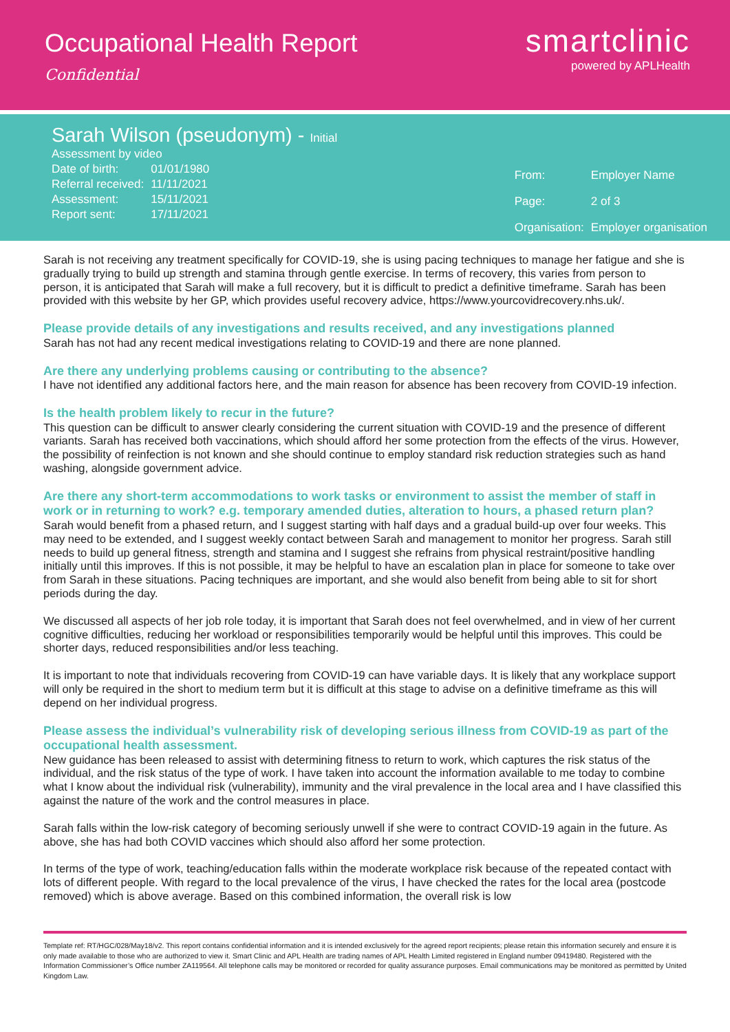Occupational Health Report
Confidential
smartclinic
powered by APLHealth
Sarah Wilson (pseudonym) - Initial
| Assessment by video | |
| Date of birth: | 01/01/1980 |
| Referral received: | 11/11/2021 |
| Assessment: | 15/11/2021 |
| Report sent: | 17/11/2021 |
| From: | Employer Name |
| Page: | 2 of 3 |
| Organisation: | Employer organisation |
Sarah is not receiving any treatment specifically for COVID-19, she is using pacing techniques to manage her fatigue and she is gradually trying to build up strength and stamina through gentle exercise. In terms of recovery, this varies from person to person, it is anticipated that Sarah will make a full recovery, but it is difficult to predict a definitive timeframe. Sarah has been provided with this website by her GP, which provides useful recovery advice, https://www.yourcovidrecovery.nhs.uk/.
Please provide details of any investigations and results received, and any investigations planned
Sarah has not had any recent medical investigations relating to COVID-19 and there are none planned.
Are there any underlying problems causing or contributing to the absence?
I have not identified any additional factors here, and the main reason for absence has been recovery from COVID-19 infection.
Is the health problem likely to recur in the future?
This question can be difficult to answer clearly considering the current situation with COVID-19 and the presence of different variants. Sarah has received both vaccinations, which should afford her some protection from the effects of the virus. However, the possibility of reinfection is not known and she should continue to employ standard risk reduction strategies such as hand washing, alongside government advice.
Are there any short-term accommodations to work tasks or environment to assist the member of staff in work or in returning to work? e.g. temporary amended duties, alteration to hours, a phased return plan?
Sarah would benefit from a phased return, and I suggest starting with half days and a gradual build-up over four weeks. This may need to be extended, and I suggest weekly contact between Sarah and management to monitor her progress. Sarah still needs to build up general fitness, strength and stamina and I suggest she refrains from physical restraint/positive handling initially until this improves. If this is not possible, it may be helpful to have an escalation plan in place for someone to take over from Sarah in these situations. Pacing techniques are important, and she would also benefit from being able to sit for short periods during the day.
We discussed all aspects of her job role today, it is important that Sarah does not feel overwhelmed, and in view of her current cognitive difficulties, reducing her workload or responsibilities temporarily would be helpful until this improves. This could be shorter days, reduced responsibilities and/or less teaching.
It is important to note that individuals recovering from COVID-19 can have variable days. It is likely that any workplace support will only be required in the short to medium term but it is difficult at this stage to advise on a definitive timeframe as this will depend on her individual progress.
Please assess the individual’s vulnerability risk of developing serious illness from COVID-19 as part of the occupational health assessment.
New guidance has been released to assist with determining fitness to return to work, which captures the risk status of the individual, and the risk status of the type of work. I have taken into account the information available to me today to combine what I know about the individual risk (vulnerability), immunity and the viral prevalence in the local area and I have classified this against the nature of the work and the control measures in place.
Sarah falls within the low-risk category of becoming seriously unwell if she were to contract COVID-19 again in the future. As above, she has had both COVID vaccines which should also afford her some protection.
In terms of the type of work, teaching/education falls within the moderate workplace risk because of the repeated contact with lots of different people. With regard to the local prevalence of the virus, I have checked the rates for the local area (postcode removed) which is above average. Based on this combined information, the overall risk is low
Template ref: RT/HGC/028/May18/v2. This report contains confidential information and it is intended exclusively for the agreed report recipients; please retain this information securely and ensure it is only made available to those who are authorized to view it. Smart Clinic and APL Health are trading names of APL Health Limited registered in England number 09419480. Registered with the Information Commissioner’s Office number ZA119564. All telephone calls may be monitored or recorded for quality assurance purposes. Email communications may be monitored as permitted by United Kingdom Law.